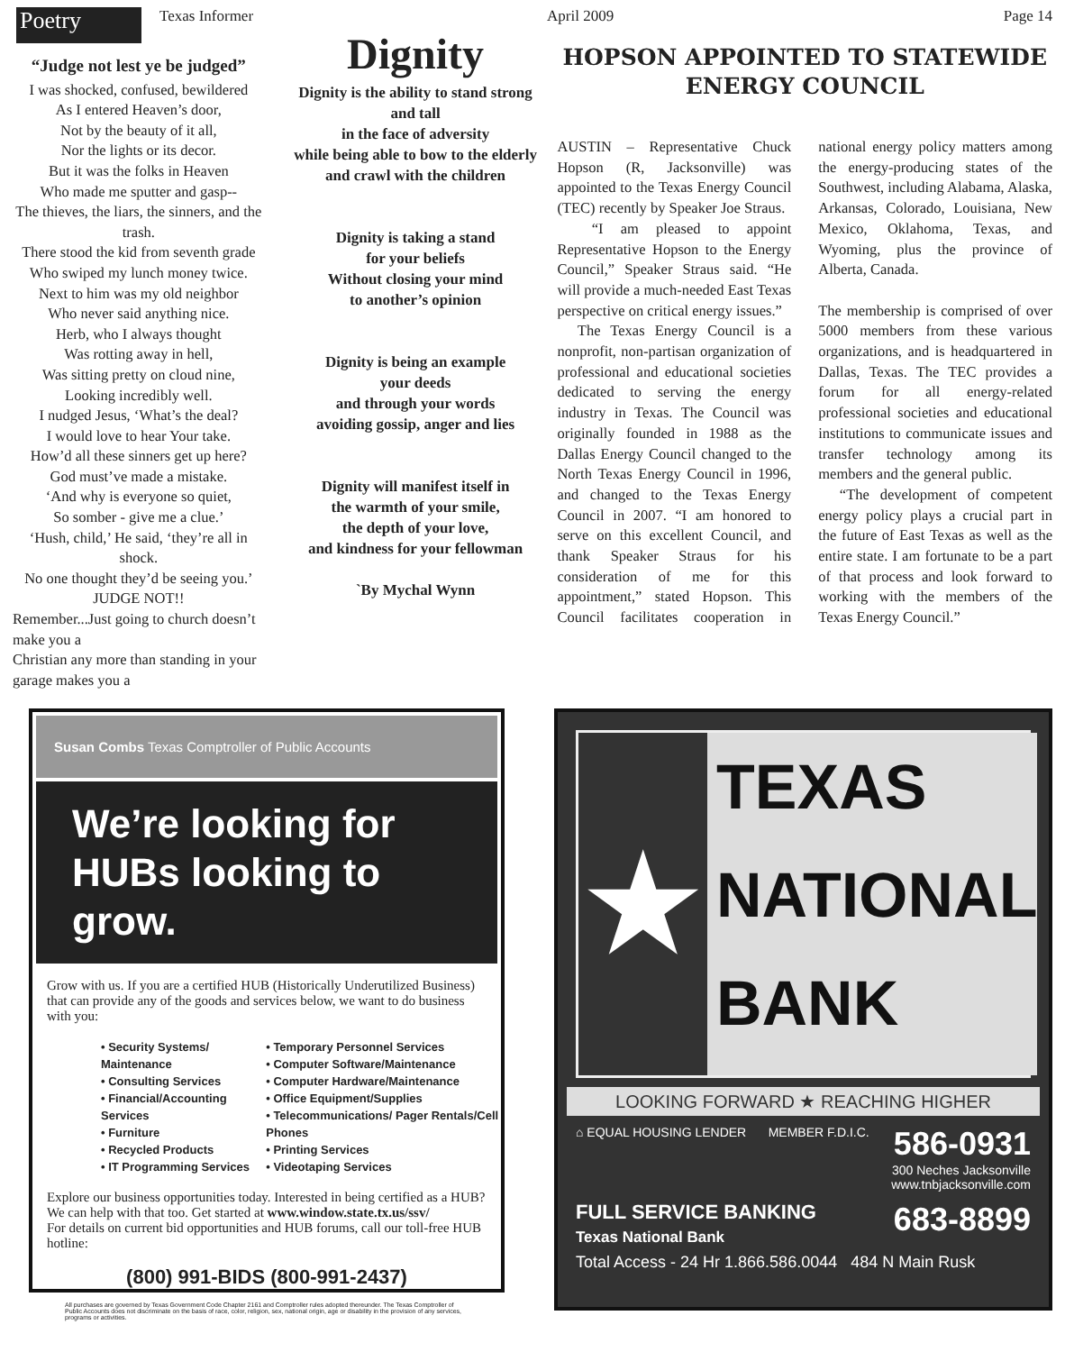Poetry
Texas Informer April 2009 Page 14
“Judge not lest ye be judged”
I was shocked, confused, bewildered
As I entered Heaven’s door,
Not by the beauty of it all,
Nor the lights or its decor.
But it was the folks in Heaven
Who made me sputter and gasp--
The thieves, the liars, the sinners, and the trash.
There stood the kid from seventh grade
Who swiped my lunch money twice.
Next to him was my old neighbor
Who never said anything nice.
Herb, who I always thought
Was rotting away in hell,
Was sitting pretty on cloud nine,
Looking incredibly well.
I nudged Jesus, ‘What’s the deal?
I would love to hear Your take.
How’d all these sinners get up here?
God must’ve made a mistake.
‘And why is everyone so quiet,
So somber - give me a clue.’
‘Hush, child,’ He said, ‘they’re all in shock.
No one thought they’d be seeing you.’
JUDGE NOT!!
Remember...Just going to church doesn’t make you a
Christian any more than standing in your garage makes you a
Dignity
Dignity is the ability to stand strong and tall
in the face of adversity
while being able to bow to the elderly
and crawl with the children
Dignity is taking a stand
for your beliefs
Without closing your mind
to another’s opinion
Dignity is being an example
your deeds
and through your words
avoiding gossip, anger and lies
Dignity will manifest itself in
the warmth of your smile,
the depth of your love,
and kindness for your fellowman
`By Mychal Wynn
HOPSON APPOINTED TO STATEWIDE ENERGY COUNCIL
AUSTIN – Representative Chuck Hopson (R, Jacksonville) was appointed to the Texas Energy Council (TEC) recently by Speaker Joe Straus.
“I am pleased to appoint Representative Hopson to the Energy Council,” Speaker Straus said. “He will provide a much-needed East Texas perspective on critical energy issues.”
The Texas Energy Council is a nonprofit, non-partisan organization of professional and educational societies dedicated to serving the energy industry in Texas. The Council was originally founded in 1988 as the Dallas Energy Council changed to the North Texas Energy Council in 1996, and changed to the Texas Energy Council in 2007. “I am honored to serve on this excellent Council, and thank Speaker Straus for his consideration of me for this appointment,” stated Hopson. This Council facilitates cooperation in national energy policy matters among the energy-producing states of the Southwest, including Alabama, Alaska, Arkansas, Colorado, Louisiana, New Mexico, Oklahoma, Texas, and Wyoming, plus the province of Alberta, Canada.
The membership is comprised of over 5000 members from these various organizations, and is headquartered in Dallas, Texas. The TEC provides a forum for all energy-related professional societies and educational institutions to communicate issues and transfer technology among its members and the general public.
“The development of competent energy policy plays a crucial part in the future of East Texas as well as the entire state. I am fortunate to be a part of that process and look forward to working with the members of the Texas Energy Council.”
Susan Combs Texas Comptroller of Public Accounts
We’re looking for HUBs looking to grow.
Grow with us. If you are a certified HUB (Historically Underutilized Business) that can provide any of the goods and services below, we want to do business with you:
• Security Systems/ Maintenance
• Consulting Services
• Financial/Accounting Services
• Furniture
• Recycled Products
• IT Programming Services
• Temporary Personnel Services
• Computer Software/Maintenance
• Computer Hardware/Maintenance
• Office Equipment/Supplies
• Telecommunications/ Pager Rentals/Cell Phones
• Printing Services
• Videotaping Services
Explore our business opportunities today. Interested in being certified as a HUB? We can help with that too. Get started at www.window.state.tx.us/ssv/
For details on current bid opportunities and HUB forums, call our toll-free HUB hotline:
(800) 991-BIDS (800-991-2437)
All purchases are governed by Texas Government Code Chapter 2161 and Comptroller rules adopted thereunder. The Texas Comptroller of Public Accounts does not discriminate on the basis of race, color, religion, sex, national origin, age or disability in the provision of any services, programs or activities.
★
TEXAS
NATIONAL
BANK
LOOKING FORWARD ★ REACHING HIGHER
⌂ EQUAL HOUSING LENDER MEMBER F.D.I.C.
586-0931
300 Neches Jacksonville
www.tnbjacksonville.com
FULL SERVICE BANKING
Texas National Bank
683-8899
Total Access - 24 Hr 1.866.586.0044 484 N Main Rusk